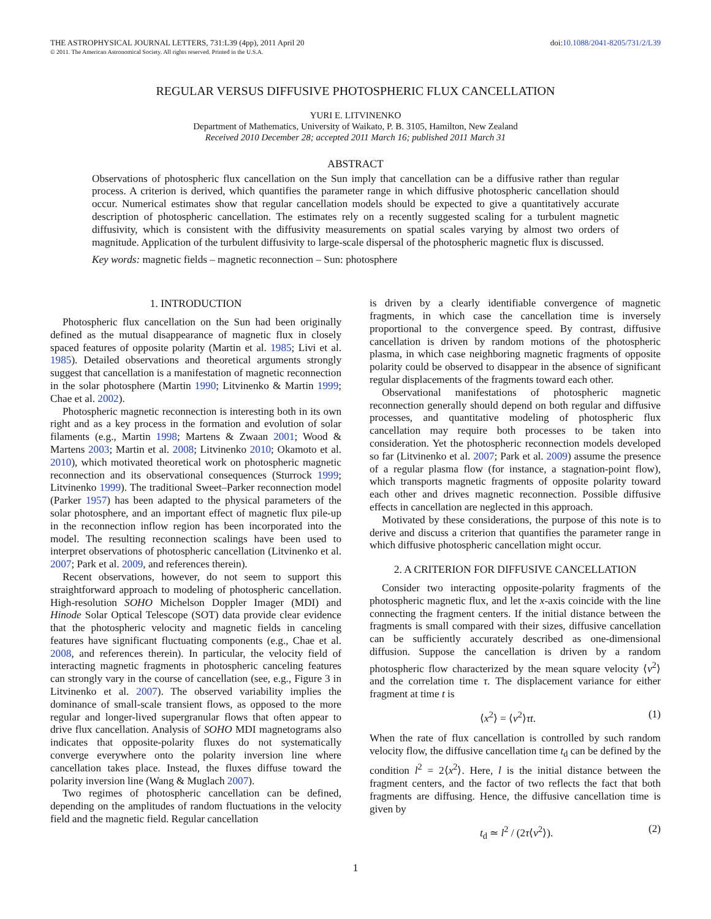THE ASTROPHYSICAL JOURNAL LETTERS, 731:L39 (4pp), 2011 April 20 doi:10.1088/2041-8205/731/2/L39
© 2011. The American Astronomical Society. All rights reserved. Printed in the U.S.A.
REGULAR VERSUS DIFFUSIVE PHOTOSPHERIC FLUX CANCELLATION
YURI E. LITVINENKO
Department of Mathematics, University of Waikato, P. B. 3105, Hamilton, New Zealand
Received 2010 December 28; accepted 2011 March 16; published 2011 March 31
ABSTRACT
Observations of photospheric flux cancellation on the Sun imply that cancellation can be a diffusive rather than regular process. A criterion is derived, which quantifies the parameter range in which diffusive photospheric cancellation should occur. Numerical estimates show that regular cancellation models should be expected to give a quantitatively accurate description of photospheric cancellation. The estimates rely on a recently suggested scaling for a turbulent magnetic diffusivity, which is consistent with the diffusivity measurements on spatial scales varying by almost two orders of magnitude. Application of the turbulent diffusivity to large-scale dispersal of the photospheric magnetic flux is discussed.
Key words: magnetic fields – magnetic reconnection – Sun: photosphere
1. INTRODUCTION
Photospheric flux cancellation on the Sun had been originally defined as the mutual disappearance of magnetic flux in closely spaced features of opposite polarity (Martin et al. 1985; Livi et al. 1985). Detailed observations and theoretical arguments strongly suggest that cancellation is a manifestation of magnetic reconnection in the solar photosphere (Martin 1990; Litvinenko & Martin 1999; Chae et al. 2002).
Photospheric magnetic reconnection is interesting both in its own right and as a key process in the formation and evolution of solar filaments (e.g., Martin 1998; Martens & Zwaan 2001; Wood & Martens 2003; Martin et al. 2008; Litvinenko 2010; Okamoto et al. 2010), which motivated theoretical work on photospheric magnetic reconnection and its observational consequences (Sturrock 1999; Litvinenko 1999). The traditional Sweet–Parker reconnection model (Parker 1957) has been adapted to the physical parameters of the solar photosphere, and an important effect of magnetic flux pile-up in the reconnection inflow region has been incorporated into the model. The resulting reconnection scalings have been used to interpret observations of photospheric cancellation (Litvinenko et al. 2007; Park et al. 2009, and references therein).
Recent observations, however, do not seem to support this straightforward approach to modeling of photospheric cancellation. High-resolution SOHO Michelson Doppler Imager (MDI) and Hinode Solar Optical Telescope (SOT) data provide clear evidence that the photospheric velocity and magnetic fields in canceling features have significant fluctuating components (e.g., Chae et al. 2008, and references therein). In particular, the velocity field of interacting magnetic fragments in photospheric canceling features can strongly vary in the course of cancellation (see, e.g., Figure 3 in Litvinenko et al. 2007). The observed variability implies the dominance of small-scale transient flows, as opposed to the more regular and longer-lived supergranular flows that often appear to drive flux cancellation. Analysis of SOHO MDI magnetograms also indicates that opposite-polarity fluxes do not systematically converge everywhere onto the polarity inversion line where cancellation takes place. Instead, the fluxes diffuse toward the polarity inversion line (Wang & Muglach 2007).
Two regimes of photospheric cancellation can be defined, depending on the amplitudes of random fluctuations in the velocity field and the magnetic field. Regular cancellation
is driven by a clearly identifiable convergence of magnetic fragments, in which case the cancellation time is inversely proportional to the convergence speed. By contrast, diffusive cancellation is driven by random motions of the photospheric plasma, in which case neighboring magnetic fragments of opposite polarity could be observed to disappear in the absence of significant regular displacements of the fragments toward each other.
Observational manifestations of photospheric magnetic reconnection generally should depend on both regular and diffusive processes, and quantitative modeling of photospheric flux cancellation may require both processes to be taken into consideration. Yet the photospheric reconnection models developed so far (Litvinenko et al. 2007; Park et al. 2009) assume the presence of a regular plasma flow (for instance, a stagnation-point flow), which transports magnetic fragments of opposite polarity toward each other and drives magnetic reconnection. Possible diffusive effects in cancellation are neglected in this approach.
Motivated by these considerations, the purpose of this note is to derive and discuss a criterion that quantifies the parameter range in which diffusive photospheric cancellation might occur.
2. A CRITERION FOR DIFFUSIVE CANCELLATION
Consider two interacting opposite-polarity fragments of the photospheric magnetic flux, and let the x-axis coincide with the line connecting the fragment centers. If the initial distance between the fragments is small compared with their sizes, diffusive cancellation can be sufficiently accurately described as one-dimensional diffusion. Suppose the cancellation is driven by a random photospheric flow characterized by the mean square velocity ⟨v<sup>2</sup>⟩ and the correlation time τ. The displacement variance for either fragment at time t is
⟨x<sup>2</sup>⟩ = ⟨v<sup>2</sup>⟩τt. (1)
When the rate of flux cancellation is controlled by such random velocity flow, the diffusive cancellation time t<sub>d</sub> can be defined by the condition l<sup>2</sup> = 2⟨x<sup>2</sup>⟩. Here, l is the initial distance between the fragment centers, and the factor of two reflects the fact that both fragments are diffusing. Hence, the diffusive cancellation time is given by
t<sub>d</sub> ≃ l<sup>2</sup> / (2τ⟨v<sup>2</sup>⟩). (2)
1